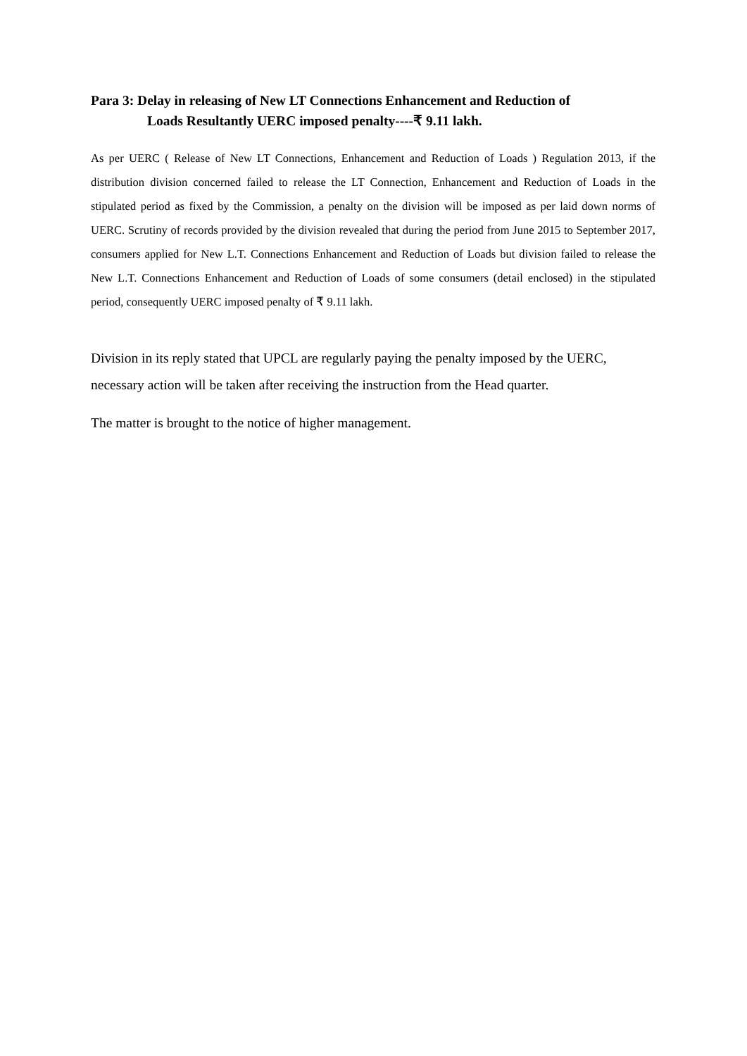Para 3: Delay in releasing of New LT Connections Enhancement and Reduction of
Loads Resultantly UERC imposed penalty----₹ 9.11 lakh.
As per UERC ( Release of New LT Connections, Enhancement and Reduction of Loads ) Regulation 2013, if the distribution division concerned failed to release the LT Connection, Enhancement and Reduction of Loads in the stipulated period as fixed by the Commission, a penalty on the division will be imposed as per laid down norms of UERC. Scrutiny of records provided by the division revealed that during the period from June 2015 to September 2017, consumers applied for New L.T. Connections Enhancement and Reduction of Loads but division failed to release the New L.T. Connections Enhancement and Reduction of Loads of some consumers (detail enclosed) in the stipulated period, consequently UERC imposed penalty of ₹ 9.11 lakh.
Division in its reply stated that UPCL are regularly paying the penalty imposed by the UERC, necessary action will be taken after receiving the instruction from the Head quarter.
The matter is brought to the notice of higher management.